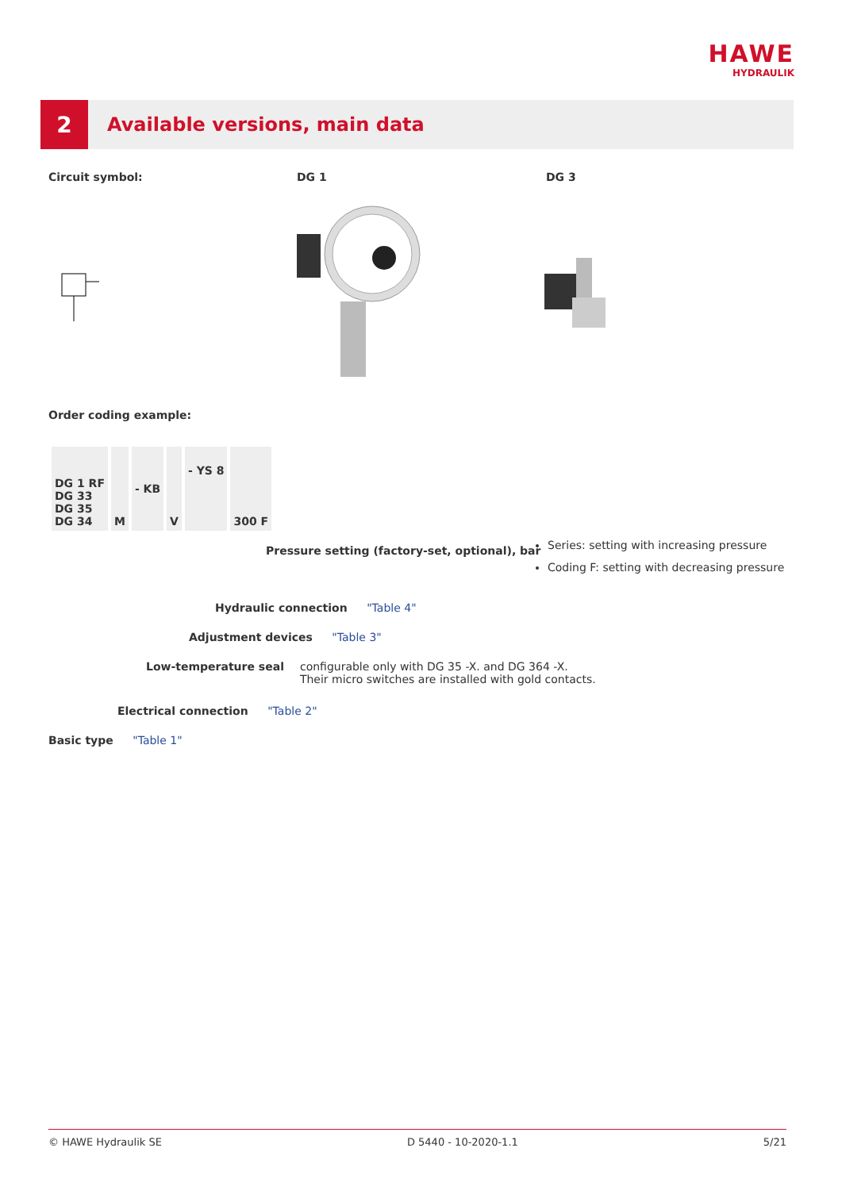HAWE
HYDRAULIK
2
Available versions, main data
Circuit symbol: DG 1 DG 3
Order coding example:
| DG 1 RF DG 33 DG 35 DG 34 | M | - KB | V | - YS 8 | 300 F |
Pressure setting (factory-set, optional), bar
Series: setting with increasing pressure
Coding F: setting with decreasing pressure
Hydraulic connection "Table 4"
Adjustment devices "Table 3"
Low-temperature seal configurable only with DG 35 -X. and DG 364 -X.
Their micro switches are installed with gold contacts.
Electrical connection "Table 2"
Basic type "Table 1"
© HAWE Hydraulik SE D 5440 - 10-2020-1.1 5/21